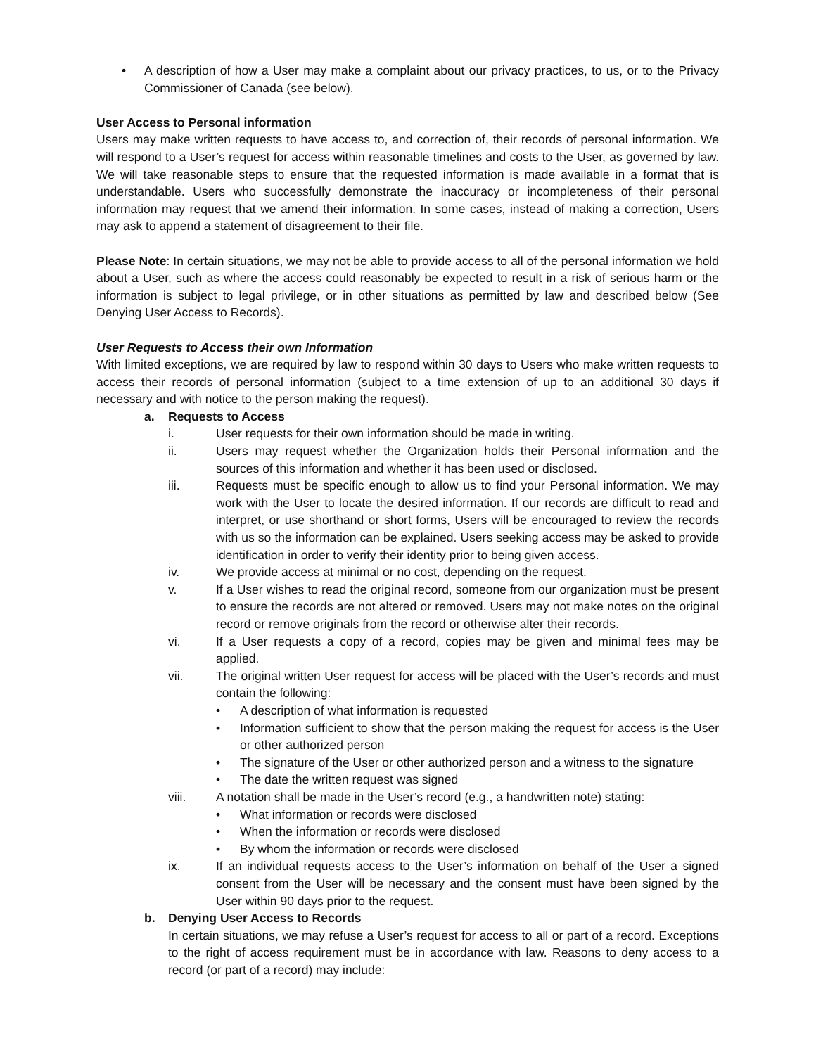• A description of how a User may make a complaint about our privacy practices, to us, or to the Privacy Commissioner of Canada (see below).
User Access to Personal information
Users may make written requests to have access to, and correction of, their records of personal information. We will respond to a User’s request for access within reasonable timelines and costs to the User, as governed by law. We will take reasonable steps to ensure that the requested information is made available in a format that is understandable. Users who successfully demonstrate the inaccuracy or incompleteness of their personal information may request that we amend their information. In some cases, instead of making a correction, Users may ask to append a statement of disagreement to their file.
Please Note: In certain situations, we may not be able to provide access to all of the personal information we hold about a User, such as where the access could reasonably be expected to result in a risk of serious harm or the information is subject to legal privilege, or in other situations as permitted by law and described below (See Denying User Access to Records).
User Requests to Access their own Information
With limited exceptions, we are required by law to respond within 30 days to Users who make written requests to access their records of personal information (subject to a time extension of up to an additional 30 days if necessary and with notice to the person making the request).
a. Requests to Access
i. User requests for their own information should be made in writing.
ii. Users may request whether the Organization holds their Personal information and the sources of this information and whether it has been used or disclosed.
iii. Requests must be specific enough to allow us to find your Personal information. We may work with the User to locate the desired information. If our records are difficult to read and interpret, or use shorthand or short forms, Users will be encouraged to review the records with us so the information can be explained. Users seeking access may be asked to provide identification in order to verify their identity prior to being given access.
iv. We provide access at minimal or no cost, depending on the request.
v. If a User wishes to read the original record, someone from our organization must be present to ensure the records are not altered or removed. Users may not make notes on the original record or remove originals from the record or otherwise alter their records.
vi. If a User requests a copy of a record, copies may be given and minimal fees may be applied.
vii. The original written User request for access will be placed with the User’s records and must contain the following:
• A description of what information is requested
• Information sufficient to show that the person making the request for access is the User or other authorized person
• The signature of the User or other authorized person and a witness to the signature
• The date the written request was signed
viii. A notation shall be made in the User’s record (e.g., a handwritten note) stating:
• What information or records were disclosed
• When the information or records were disclosed
• By whom the information or records were disclosed
ix. If an individual requests access to the User’s information on behalf of the User a signed consent from the User will be necessary and the consent must have been signed by the User within 90 days prior to the request.
b. Denying User Access to Records
In certain situations, we may refuse a User’s request for access to all or part of a record. Exceptions to the right of access requirement must be in accordance with law. Reasons to deny access to a record (or part of a record) may include: